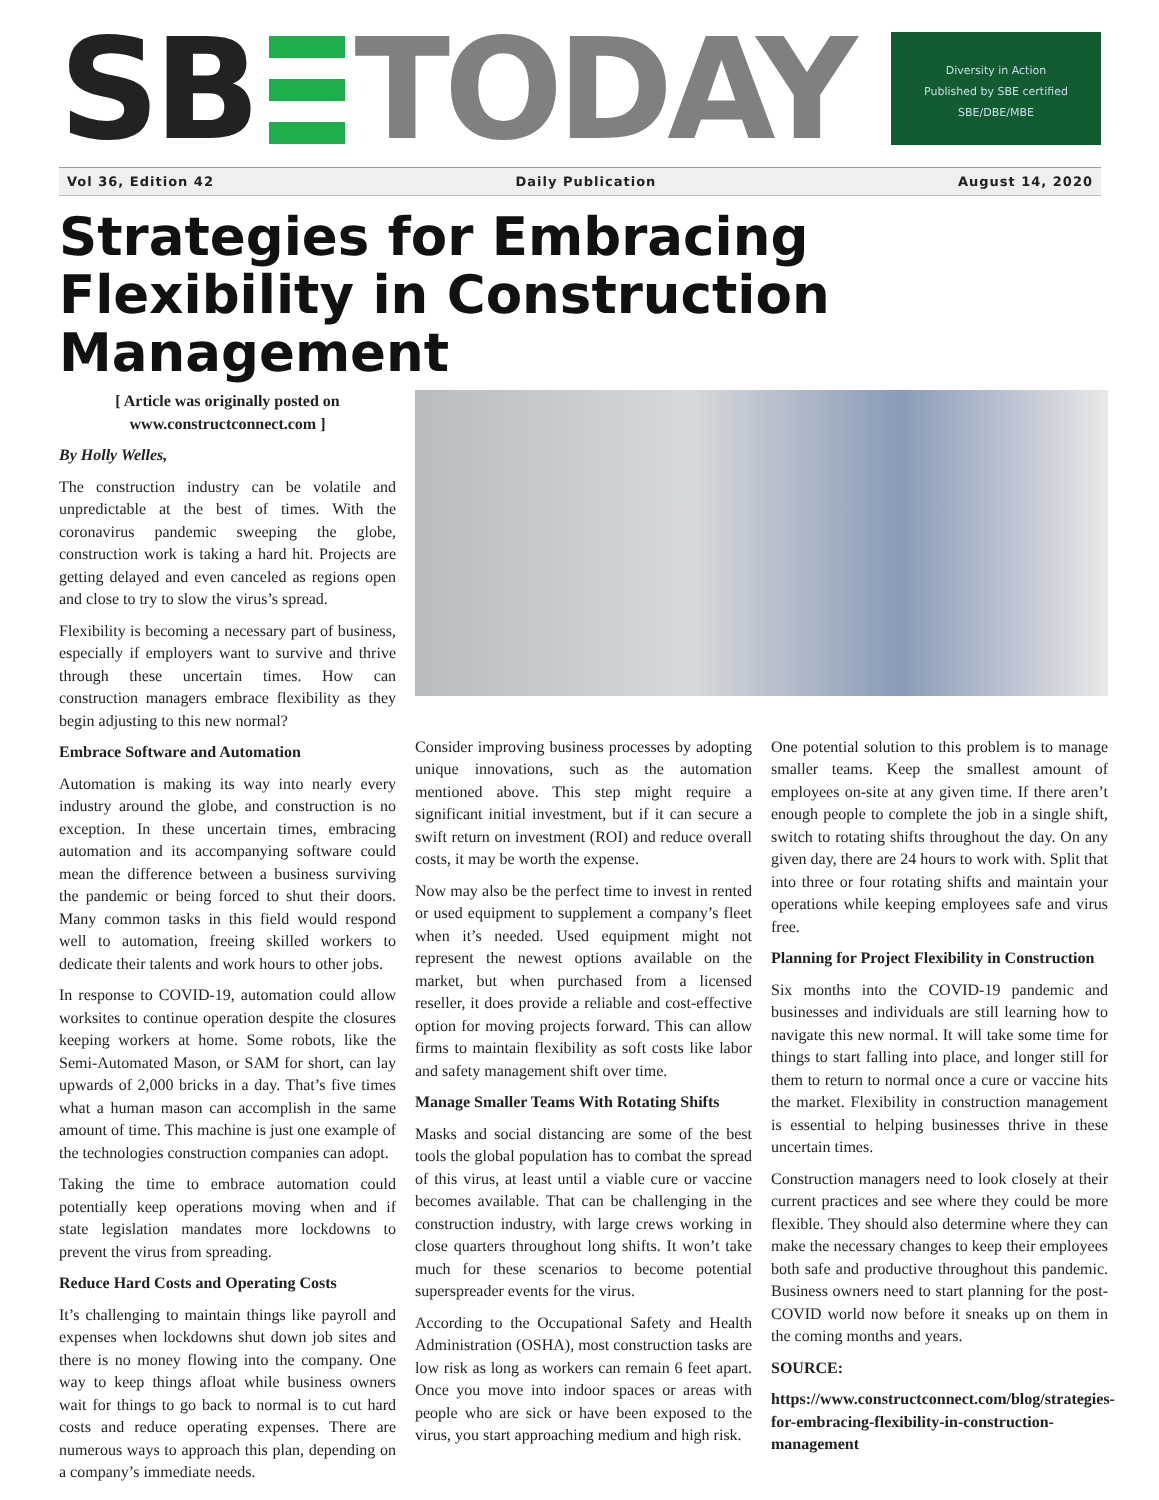SB TODAY
Diversity in Action
Published by SBE certified
SBE/DBE/MBE
Vol 36, Edition 42 Daily Publication August 14, 2020
Strategies for Embracing Flexibility in Construction Management
[ Article was originally posted on www.constructconnect.com ]
By Holly Welles,
The construction industry can be volatile and unpredictable at the best of times. With the coronavirus pandemic sweeping the globe, construction work is taking a hard hit. Projects are getting delayed and even canceled as regions open and close to try to slow the virus’s spread.
Flexibility is becoming a necessary part of business, especially if employers want to survive and thrive through these uncertain times. How can construction managers embrace flexibility as they begin adjusting to this new normal?
Embrace Software and Automation
Automation is making its way into nearly every industry around the globe, and construction is no exception. In these uncertain times, embracing automation and its accompanying software could mean the difference between a business surviving the pandemic or being forced to shut their doors. Many common tasks in this field would respond well to automation, freeing skilled workers to dedicate their talents and work hours to other jobs.
In response to COVID-19, automation could allow worksites to continue operation despite the closures keeping workers at home. Some robots, like the Semi-Automated Mason, or SAM for short, can lay upwards of 2,000 bricks in a day. That’s five times what a human mason can accomplish in the same amount of time. This machine is just one example of the technologies construction companies can adopt.
Taking the time to embrace automation could potentially keep operations moving when and if state legislation mandates more lockdowns to prevent the virus from spreading.
Reduce Hard Costs and Operating Costs
It’s challenging to maintain things like payroll and expenses when lockdowns shut down job sites and there is no money flowing into the company. One way to keep things afloat while business owners wait for things to go back to normal is to cut hard costs and reduce operating expenses. There are numerous ways to approach this plan, depending on a company’s immediate needs.
Consider improving business processes by adopting unique innovations, such as the automation mentioned above. This step might require a significant initial investment, but if it can secure a swift return on investment (ROI) and reduce overall costs, it may be worth the expense.
Now may also be the perfect time to invest in rented or used equipment to supplement a company’s fleet when it’s needed. Used equipment might not represent the newest options available on the market, but when purchased from a licensed reseller, it does provide a reliable and cost-effective option for moving projects forward. This can allow firms to maintain flexibility as soft costs like labor and safety management shift over time.
Manage Smaller Teams With Rotating Shifts
Masks and social distancing are some of the best tools the global population has to combat the spread of this virus, at least until a viable cure or vaccine becomes available. That can be challenging in the construction industry, with large crews working in close quarters throughout long shifts. It won’t take much for these scenarios to become potential superspreader events for the virus.
According to the Occupational Safety and Health Administration (OSHA), most construction tasks are low risk as long as workers can remain 6 feet apart. Once you move into indoor spaces or areas with people who are sick or have been exposed to the virus, you start approaching medium and high risk.
One potential solution to this problem is to manage smaller teams. Keep the smallest amount of employees on-site at any given time. If there aren’t enough people to complete the job in a single shift, switch to rotating shifts throughout the day. On any given day, there are 24 hours to work with. Split that into three or four rotating shifts and maintain your operations while keeping employees safe and virus free.
Planning for Project Flexibility in Construction
Six months into the COVID-19 pandemic and businesses and individuals are still learning how to navigate this new normal. It will take some time for things to start falling into place, and longer still for them to return to normal once a cure or vaccine hits the market. Flexibility in construction management is essential to helping businesses thrive in these uncertain times.
Construction managers need to look closely at their current practices and see where they could be more flexible. They should also determine where they can make the necessary changes to keep their employees both safe and productive throughout this pandemic. Business owners need to start planning for the post-COVID world now before it sneaks up on them in the coming months and years.
SOURCE:
https://www.constructconnect.com/blog/strategies-for-embracing-flexibility-in-construction-management